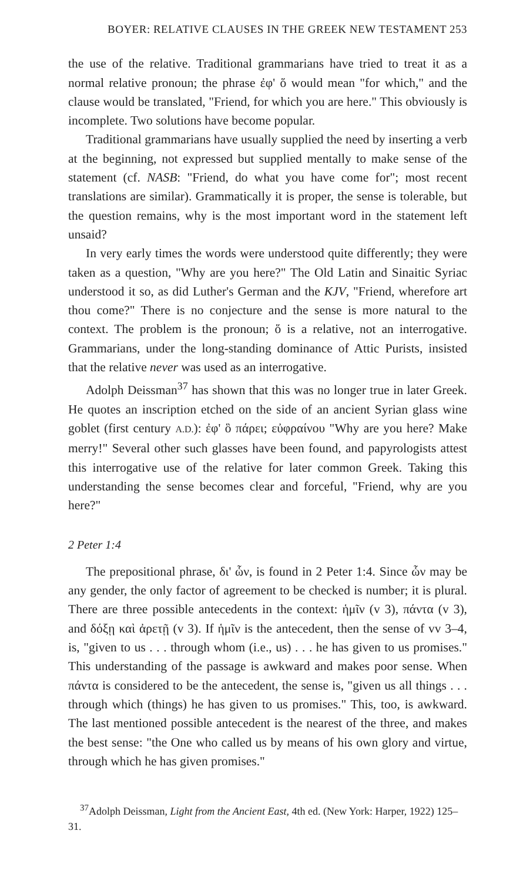BOYER: RELATIVE CLAUSES IN THE GREEK NEW TESTAMENT 253
the use of the relative. Traditional grammarians have tried to treat it as a normal relative pronoun; the phrase ἐφ' ὅ would mean "for which," and the clause would be translated, "Friend, for which you are here." This obviously is incomplete. Two solutions have become popular.
Traditional grammarians have usually supplied the need by inserting a verb at the beginning, not expressed but supplied mentally to make sense of the statement (cf. NASB: "Friend, do what you have come for"; most recent translations are similar). Grammatically it is proper, the sense is tolerable, but the question remains, why is the most important word in the statement left unsaid?
In very early times the words were understood quite differently; they were taken as a question, "Why are you here?" The Old Latin and Sinaitic Syriac understood it so, as did Luther's German and the KJV, "Friend, wherefore art thou come?" There is no conjecture and the sense is more natural to the context. The problem is the pronoun; ὅ is a relative, not an interrogative. Grammarians, under the long-standing dominance of Attic Purists, insisted that the relative never was used as an interrogative.
Adolph Deissman<sup>37</sup> has shown that this was no longer true in later Greek. He quotes an inscription etched on the side of an ancient Syrian glass wine goblet (first century A.D.): ἐφ' ὃ πάρει; εὐφραίνου "Why are you here? Make merry!" Several other such glasses have been found, and papyrologists attest this interrogative use of the relative for later common Greek. Taking this understanding the sense becomes clear and forceful, "Friend, why are you here?"
2 Peter 1:4
The prepositional phrase, δι' ὧν, is found in 2 Peter 1:4. Since ὧν may be any gender, the only factor of agreement to be checked is number; it is plural. There are three possible antecedents in the context: ἡμῖν (v 3), πάντα (v 3), and δόξῃ καὶ ἀρετῇ (v 3). If ἡμῖν is the antecedent, then the sense of vv 3–4, is, "given to us . . . through whom (i.e., us) . . . he has given to us promises." This understanding of the passage is awkward and makes poor sense. When πάντα is considered to be the antecedent, the sense is, "given us all things . . . through which (things) he has given to us promises." This, too, is awkward. The last mentioned possible antecedent is the nearest of the three, and makes the best sense: "the One who called us by means of his own glory and virtue, through which he has given promises."
<sup>37</sup> Adolph Deissman, Light from the Ancient East, 4th ed. (New York: Harper, 1922) 125–31.